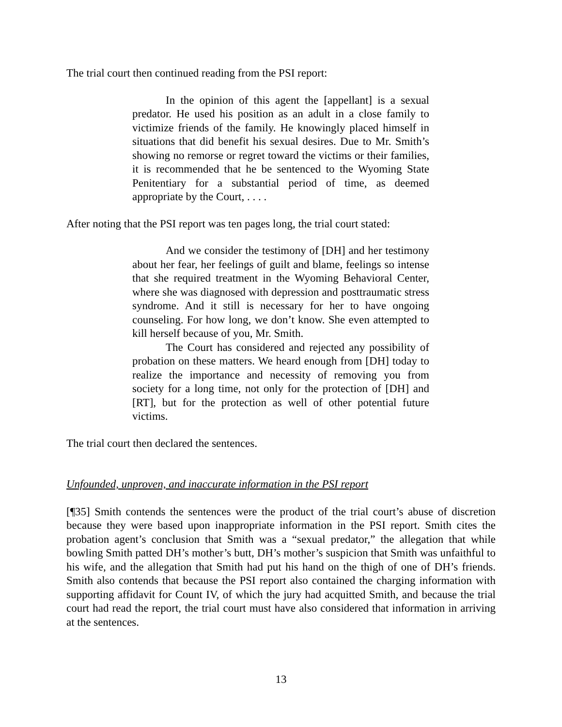The trial court then continued reading from the PSI report:
In the opinion of this agent the [appellant] is a sexual predator. He used his position as an adult in a close family to victimize friends of the family. He knowingly placed himself in situations that did benefit his sexual desires. Due to Mr. Smith’s showing no remorse or regret toward the victims or their families, it is recommended that he be sentenced to the Wyoming State Penitentiary for a substantial period of time, as deemed appropriate by the Court, . . . .
After noting that the PSI report was ten pages long, the trial court stated:
And we consider the testimony of [DH] and her testimony about her fear, her feelings of guilt and blame, feelings so intense that she required treatment in the Wyoming Behavioral Center, where she was diagnosed with depression and posttraumatic stress syndrome. And it still is necessary for her to have ongoing counseling. For how long, we don’t know. She even attempted to kill herself because of you, Mr. Smith.
The Court has considered and rejected any possibility of probation on these matters. We heard enough from [DH] today to realize the importance and necessity of removing you from society for a long time, not only for the protection of [DH] and [RT], but for the protection as well of other potential future victims.
The trial court then declared the sentences.
Unfounded, unproven, and inaccurate information in the PSI report
[¶35] Smith contends the sentences were the product of the trial court’s abuse of discretion because they were based upon inappropriate information in the PSI report. Smith cites the probation agent’s conclusion that Smith was a “sexual predator,” the allegation that while bowling Smith patted DH’s mother’s butt, DH’s mother’s suspicion that Smith was unfaithful to his wife, and the allegation that Smith had put his hand on the thigh of one of DH’s friends. Smith also contends that because the PSI report also contained the charging information with supporting affidavit for Count IV, of which the jury had acquitted Smith, and because the trial court had read the report, the trial court must have also considered that information in arriving at the sentences.
13